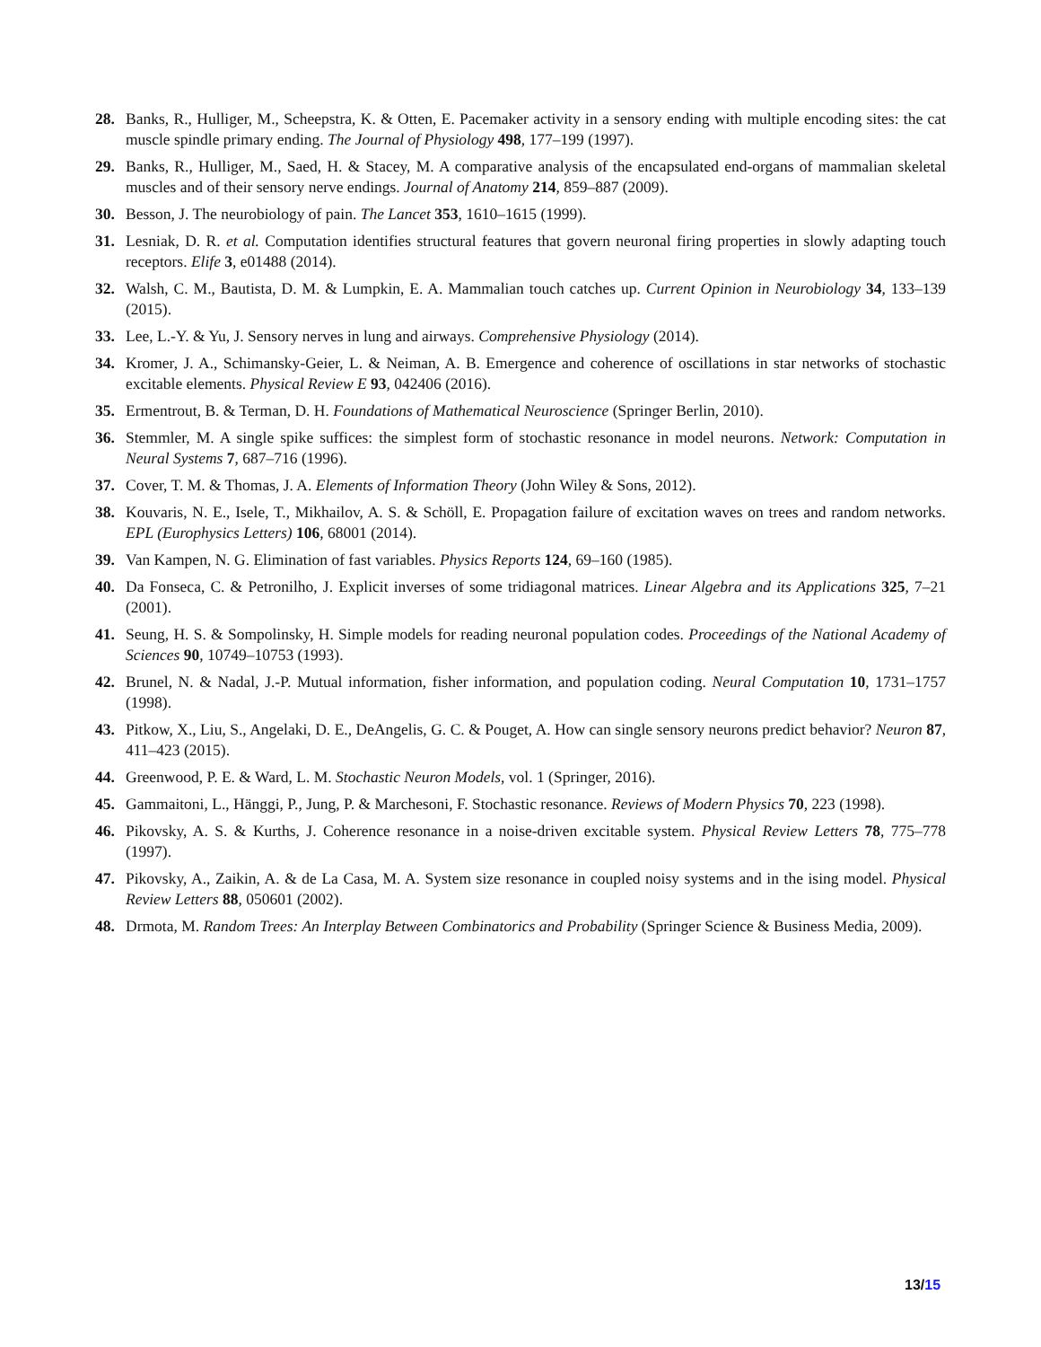28. Banks, R., Hulliger, M., Scheepstra, K. & Otten, E. Pacemaker activity in a sensory ending with multiple encoding sites: the cat muscle spindle primary ending. The Journal of Physiology 498, 177–199 (1997).
29. Banks, R., Hulliger, M., Saed, H. & Stacey, M. A comparative analysis of the encapsulated end-organs of mammalian skeletal muscles and of their sensory nerve endings. Journal of Anatomy 214, 859–887 (2009).
30. Besson, J. The neurobiology of pain. The Lancet 353, 1610–1615 (1999).
31. Lesniak, D. R. et al. Computation identifies structural features that govern neuronal firing properties in slowly adapting touch receptors. Elife 3, e01488 (2014).
32. Walsh, C. M., Bautista, D. M. & Lumpkin, E. A. Mammalian touch catches up. Current Opinion in Neurobiology 34, 133–139 (2015).
33. Lee, L.-Y. & Yu, J. Sensory nerves in lung and airways. Comprehensive Physiology (2014).
34. Kromer, J. A., Schimansky-Geier, L. & Neiman, A. B. Emergence and coherence of oscillations in star networks of stochastic excitable elements. Physical Review E 93, 042406 (2016).
35. Ermentrout, B. & Terman, D. H. Foundations of Mathematical Neuroscience (Springer Berlin, 2010).
36. Stemmler, M. A single spike suffices: the simplest form of stochastic resonance in model neurons. Network: Computation in Neural Systems 7, 687–716 (1996).
37. Cover, T. M. & Thomas, J. A. Elements of Information Theory (John Wiley & Sons, 2012).
38. Kouvaris, N. E., Isele, T., Mikhailov, A. S. & Schöll, E. Propagation failure of excitation waves on trees and random networks. EPL (Europhysics Letters) 106, 68001 (2014).
39. Van Kampen, N. G. Elimination of fast variables. Physics Reports 124, 69–160 (1985).
40. Da Fonseca, C. & Petronilho, J. Explicit inverses of some tridiagonal matrices. Linear Algebra and its Applications 325, 7–21 (2001).
41. Seung, H. S. & Sompolinsky, H. Simple models for reading neuronal population codes. Proceedings of the National Academy of Sciences 90, 10749–10753 (1993).
42. Brunel, N. & Nadal, J.-P. Mutual information, fisher information, and population coding. Neural Computation 10, 1731–1757 (1998).
43. Pitkow, X., Liu, S., Angelaki, D. E., DeAngelis, G. C. & Pouget, A. How can single sensory neurons predict behavior? Neuron 87, 411–423 (2015).
44. Greenwood, P. E. & Ward, L. M. Stochastic Neuron Models, vol. 1 (Springer, 2016).
45. Gammaitoni, L., Hänggi, P., Jung, P. & Marchesoni, F. Stochastic resonance. Reviews of Modern Physics 70, 223 (1998).
46. Pikovsky, A. S. & Kurths, J. Coherence resonance in a noise-driven excitable system. Physical Review Letters 78, 775–778 (1997).
47. Pikovsky, A., Zaikin, A. & de La Casa, M. A. System size resonance in coupled noisy systems and in the ising model. Physical Review Letters 88, 050601 (2002).
48. Drmota, M. Random Trees: An Interplay Between Combinatorics and Probability (Springer Science & Business Media, 2009).
13/15